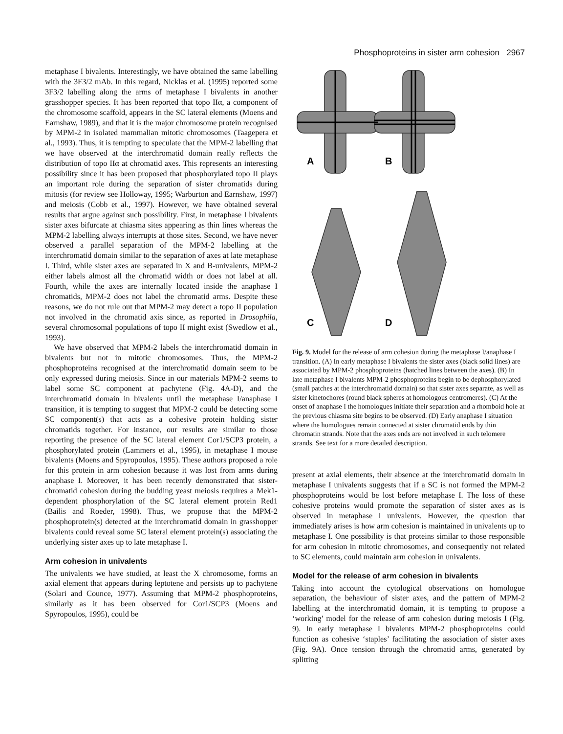Phosphoproteins in sister arm cohesion 2967
metaphase I bivalents. Interestingly, we have obtained the same labelling with the 3F3/2 mAb. In this regard, Nicklas et al. (1995) reported some 3F3/2 labelling along the arms of metaphase I bivalents in another grasshopper species. It has been reported that topo IIα, a component of the chromosome scaffold, appears in the SC lateral elements (Moens and Earnshaw, 1989), and that it is the major chromosome protein recognised by MPM-2 in isolated mammalian mitotic chromosomes (Taagepera et al., 1993). Thus, it is tempting to speculate that the MPM-2 labelling that we have observed at the interchromatid domain really reflects the distribution of topo IIα at chromatid axes. This represents an interesting possibility since it has been proposed that phosphorylated topo II plays an important role during the separation of sister chromatids during mitosis (for review see Holloway, 1995; Warburton and Earnshaw, 1997) and meiosis (Cobb et al., 1997). However, we have obtained several results that argue against such possibility. First, in metaphase I bivalents sister axes bifurcate at chiasma sites appearing as thin lines whereas the MPM-2 labelling always interrupts at those sites. Second, we have never observed a parallel separation of the MPM-2 labelling at the interchromatid domain similar to the separation of axes at late metaphase I. Third, while sister axes are separated in X and B-univalents, MPM-2 either labels almost all the chromatid width or does not label at all. Fourth, while the axes are internally located inside the anaphase I chromatids, MPM-2 does not label the chromatid arms. Despite these reasons, we do not rule out that MPM-2 may detect a topo II population not involved in the chromatid axis since, as reported in Drosophila, several chromosomal populations of topo II might exist (Swedlow et al., 1993).
We have observed that MPM-2 labels the interchromatid domain in bivalents but not in mitotic chromosomes. Thus, the MPM-2 phosphoproteins recognised at the interchromatid domain seem to be only expressed during meiosis. Since in our materials MPM-2 seems to label some SC component at pachytene (Fig. 4A-D), and the interchromatid domain in bivalents until the metaphase I/anaphase I transition, it is tempting to suggest that MPM-2 could be detecting some SC component(s) that acts as a cohesive protein holding sister chromatids together. For instance, our results are similar to those reporting the presence of the SC lateral element Cor1/SCP3 protein, a phosphorylated protein (Lammers et al., 1995), in metaphase I mouse bivalents (Moens and Spyropoulos, 1995). These authors proposed a role for this protein in arm cohesion because it was lost from arms during anaphase I. Moreover, it has been recently demonstrated that sister-chromatid cohesion during the budding yeast meiosis requires a Mek1-dependent phosphorylation of the SC lateral element protein Red1 (Bailis and Roeder, 1998). Thus, we propose that the MPM-2 phosphoprotein(s) detected at the interchromatid domain in grasshopper bivalents could reveal some SC lateral element protein(s) associating the underlying sister axes up to late metaphase I.
Arm cohesion in univalents
The univalents we have studied, at least the X chromosome, forms an axial element that appears during leptotene and persists up to pachytene (Solari and Counce, 1977). Assuming that MPM-2 phosphoproteins, similarly as it has been observed for Cor1/SCP3 (Moens and Spyropoulos, 1995), could be
A
B
C
D
Fig. 9. Model for the release of arm cohesion during the metaphase I/anaphase I transition. (A) In early metaphase I bivalents the sister axes (black solid lines) are associated by MPM-2 phosphoproteins (hatched lines between the axes). (B) In late metaphase I bivalents MPM-2 phosphoproteins begin to be dephosphorylated (small patches at the interchromatid domain) so that sister axes separate, as well as sister kinetochores (round black spheres at homologous centromeres). (C) At the onset of anaphase I the homologues initiate their separation and a rhomboid hole at the previous chiasma site begins to be observed. (D) Early anaphase I situation where the homologues remain connected at sister chromatid ends by thin chromatin strands. Note that the axes ends are not involved in such telomere strands. See text for a more detailed description.
present at axial elements, their absence at the interchromatid domain in metaphase I univalents suggests that if a SC is not formed the MPM-2 phosphoproteins would be lost before metaphase I. The loss of these cohesive proteins would promote the separation of sister axes as is observed in metaphase I univalents. However, the question that immediately arises is how arm cohesion is maintained in univalents up to metaphase I. One possibility is that proteins similar to those responsible for arm cohesion in mitotic chromosomes, and consequently not related to SC elements, could maintain arm cohesion in univalents.
Model for the release of arm cohesion in bivalents
Taking into account the cytological observations on homologue separation, the behaviour of sister axes, and the pattern of MPM-2 labelling at the interchromatid domain, it is tempting to propose a ‘working’ model for the release of arm cohesion during meiosis I (Fig. 9). In early metaphase I bivalents MPM-2 phosphoproteins could function as cohesive ‘staples’ facilitating the association of sister axes (Fig. 9A). Once tension through the chromatid arms, generated by splitting